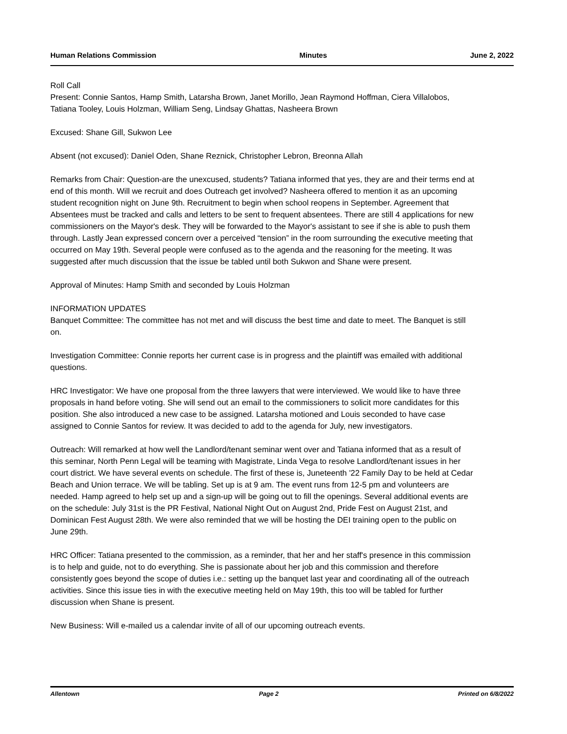Human Relations Commission Minutes June 2, 2022
Roll Call
Present: Connie Santos, Hamp Smith, Latarsha Brown, Janet Morillo, Jean Raymond Hoffman, Ciera Villalobos, Tatiana Tooley, Louis Holzman, William Seng, Lindsay Ghattas, Nasheera Brown
Excused: Shane Gill, Sukwon Lee
Absent (not excused): Daniel Oden, Shane Reznick, Christopher Lebron, Breonna Allah
Remarks from Chair: Question-are the unexcused, students? Tatiana informed that yes, they are and their terms end at end of this month. Will we recruit and does Outreach get involved? Nasheera offered to mention it as an upcoming student recognition night on June 9th. Recruitment to begin when school reopens in September. Agreement that Absentees must be tracked and calls and letters to be sent to frequent absentees. There are still 4 applications for new commissioners on the Mayor's desk. They will be forwarded to the Mayor's assistant to see if she is able to push them through. Lastly Jean expressed concern over a perceived “tension” in the room surrounding the executive meeting that occurred on May 19th. Several people were confused as to the agenda and the reasoning for the meeting. It was suggested after much discussion that the issue be tabled until both Sukwon and Shane were present.
Approval of Minutes: Hamp Smith and seconded by Louis Holzman
INFORMATION UPDATES
Banquet Committee: The committee has not met and will discuss the best time and date to meet. The Banquet is still on.
Investigation Committee: Connie reports her current case is in progress and the plaintiff was emailed with additional questions.
HRC Investigator: We have one proposal from the three lawyers that were interviewed. We would like to have three proposals in hand before voting. She will send out an email to the commissioners to solicit more candidates for this position. She also introduced a new case to be assigned. Latarsha motioned and Louis seconded to have case assigned to Connie Santos for review. It was decided to add to the agenda for July, new investigators.
Outreach: Will remarked at how well the Landlord/tenant seminar went over and Tatiana informed that as a result of this seminar, North Penn Legal will be teaming with Magistrate, Linda Vega to resolve Landlord/tenant issues in her court district. We have several events on schedule. The first of these is, Juneteenth '22 Family Day to be held at Cedar Beach and Union terrace. We will be tabling. Set up is at 9 am. The event runs from 12-5 pm and volunteers are needed. Hamp agreed to help set up and a sign-up will be going out to fill the openings. Several additional events are on the schedule: July 31st is the PR Festival, National Night Out on August 2nd, Pride Fest on August 21st, and Dominican Fest August 28th. We were also reminded that we will be hosting the DEI training open to the public on June 29th.
HRC Officer: Tatiana presented to the commission, as a reminder, that her and her staff's presence in this commission is to help and guide, not to do everything. She is passionate about her job and this commission and therefore consistently goes beyond the scope of duties i.e.: setting up the banquet last year and coordinating all of the outreach activities. Since this issue ties in with the executive meeting held on May 19th, this too will be tabled for further discussion when Shane is present.
New Business: Will e-mailed us a calendar invite of all of our upcoming outreach events.
Allentown Page 2 Printed on 6/8/2022